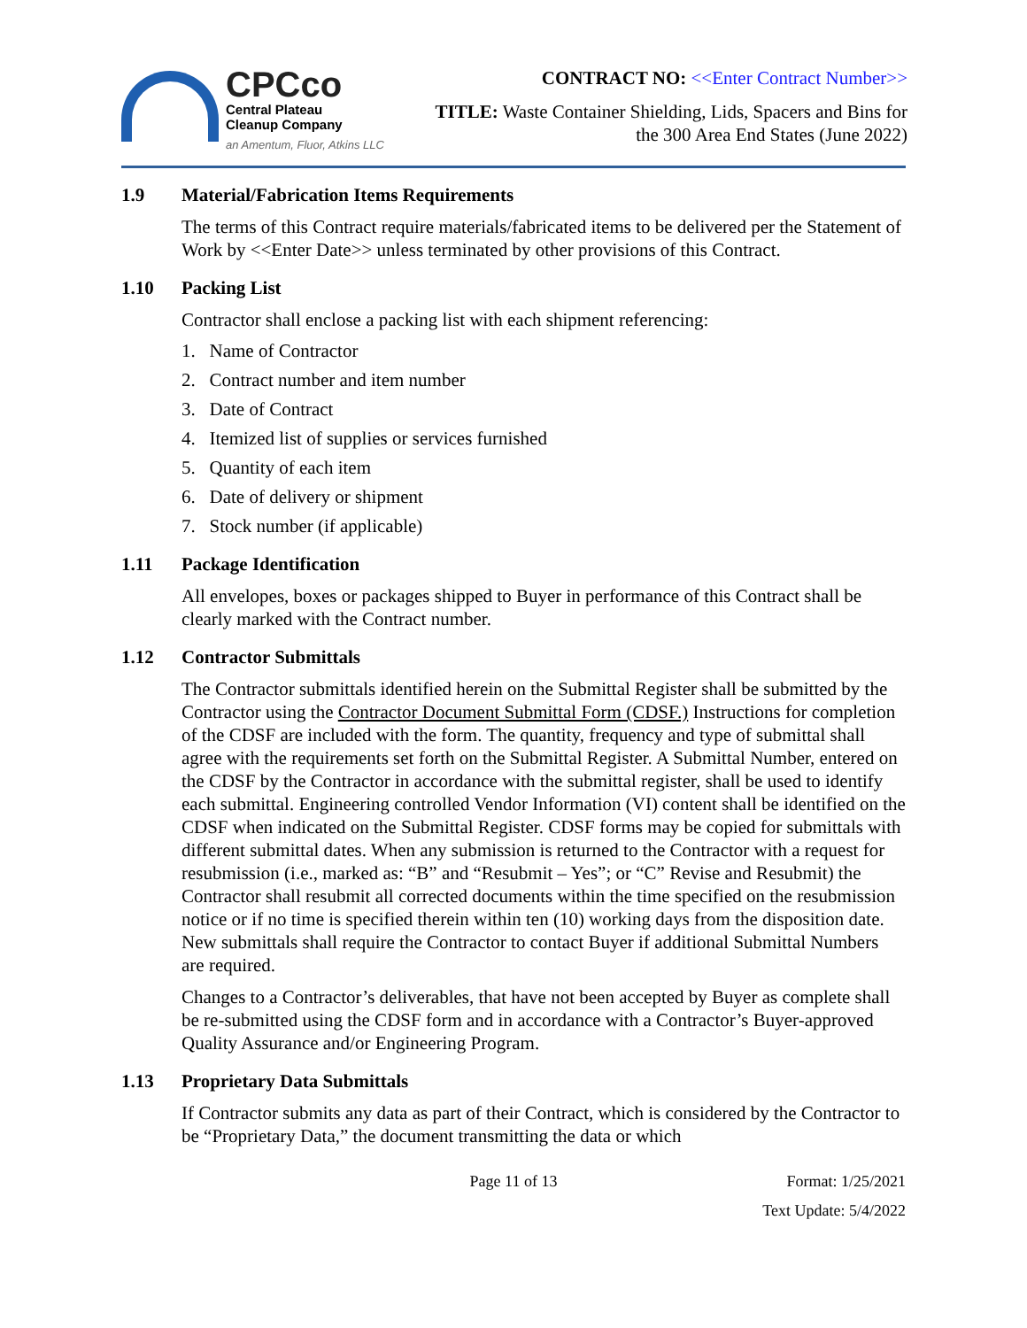CPCco
Central Plateau
Cleanup Company
an Amentum, Fluor, Atkins LLC
CONTRACT NO: <<Enter Contract Number>>
TITLE: Waste Container Shielding, Lids, Spacers and Bins for
the 300 Area End States (June 2022)
1.9 Material/Fabrication Items Requirements
The terms of this Contract require materials/fabricated items to be delivered per the Statement of Work by <<Enter Date>> unless terminated by other provisions of this Contract.
1.10 Packing List
Contractor shall enclose a packing list with each shipment referencing:
1. Name of Contractor
2. Contract number and item number
3. Date of Contract
4. Itemized list of supplies or services furnished
5. Quantity of each item
6. Date of delivery or shipment
7. Stock number (if applicable)
1.11 Package Identification
All envelopes, boxes or packages shipped to Buyer in performance of this Contract shall be clearly marked with the Contract number.
1.12 Contractor Submittals
The Contractor submittals identified herein on the Submittal Register shall be submitted by the Contractor using the Contractor Document Submittal Form (CDSF.) Instructions for completion of the CDSF are included with the form. The quantity, frequency and type of submittal shall agree with the requirements set forth on the Submittal Register. A Submittal Number, entered on the CDSF by the Contractor in accordance with the submittal register, shall be used to identify each submittal. Engineering controlled Vendor Information (VI) content shall be identified on the CDSF when indicated on the Submittal Register. CDSF forms may be copied for submittals with different submittal dates. When any submission is returned to the Contractor with a request for resubmission (i.e., marked as: “B” and “Resubmit – Yes”; or “C” Revise and Resubmit) the Contractor shall resubmit all corrected documents within the time specified on the resubmission notice or if no time is specified therein within ten (10) working days from the disposition date. New submittals shall require the Contractor to contact Buyer if additional Submittal Numbers are required.
Changes to a Contractor’s deliverables, that have not been accepted by Buyer as complete shall be re-submitted using the CDSF form and in accordance with a Contractor’s Buyer-approved Quality Assurance and/or Engineering Program.
1.13 Proprietary Data Submittals
If Contractor submits any data as part of their Contract, which is considered by the Contractor to be “Proprietary Data,” the document transmitting the data or which
Page 11 of 13 Format: 1/25/2021
Text Update: 5/4/2022